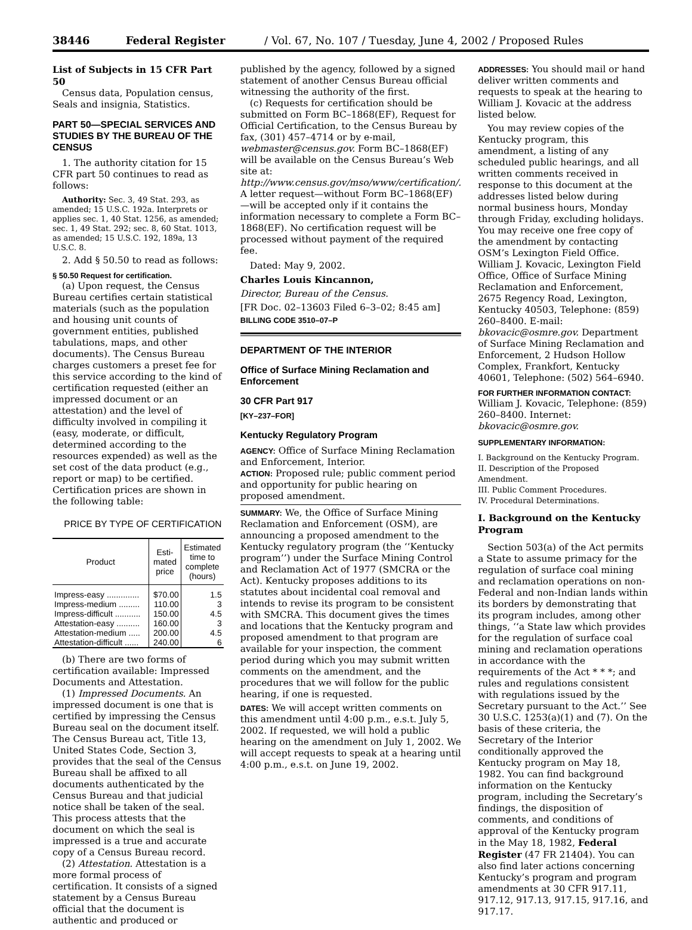38446 Federal Register / Vol. 67, No. 107 / Tuesday, June 4, 2002 / Proposed Rules
List of Subjects in 15 CFR Part 50
Census data, Population census, Seals and insignia, Statistics.
PART 50—SPECIAL SERVICES AND STUDIES BY THE BUREAU OF THE CENSUS
1. The authority citation for 15 CFR part 50 continues to read as follows:
Authority: Sec. 3, 49 Stat. 293, as amended; 15 U.S.C. 192a. Interprets or applies sec. 1, 40 Stat. 1256, as amended; sec. 1, 49 Stat. 292; sec. 8, 60 Stat. 1013, as amended; 15 U.S.C. 192, 189a, 13 U.S.C. 8.
2. Add § 50.50 to read as follows:
§ 50.50 Request for certification.
(a) Upon request, the Census Bureau certifies certain statistical materials (such as the population and housing unit counts of government entities, published tabulations, maps, and other documents). The Census Bureau charges customers a preset fee for this service according to the kind of certification requested (either an impressed document or an attestation) and the level of difficulty involved in compiling it (easy, moderate, or difficult, determined according to the resources expended) as well as the set cost of the data product (e.g., report or map) to be certified. Certification prices are shown in the following table:
PRICE BY TYPE OF CERTIFICATION
| Product | Esti- mated price | Estimated time to complete (hours) |
| --- | --- | --- |
| Impress-easy .............. | $70.00 | 1.5 |
| Impress-medium ......... | 110.00 | 3 |
| Impress-difficult ........... | 150.00 | 4.5 |
| Attestation-easy .......... | 160.00 | 3 |
| Attestation-medium ..... | 200.00 | 4.5 |
| Attestation-difficult ...... | 240.00 | 6 |
(b) There are two forms of certification available: Impressed Documents and Attestation.
(1) Impressed Documents. An impressed document is one that is certified by impressing the Census Bureau seal on the document itself. The Census Bureau act, Title 13, United States Code, Section 3, provides that the seal of the Census Bureau shall be affixed to all documents authenticated by the Census Bureau and that judicial notice shall be taken of the seal. This process attests that the document on which the seal is impressed is a true and accurate copy of a Census Bureau record.
(2) Attestation. Attestation is a more formal process of certification. It consists of a signed statement by a Census Bureau official that the document is authentic and produced or
published by the agency, followed by a signed statement of another Census Bureau official witnessing the authority of the first.
(c) Requests for certification should be submitted on Form BC–1868(EF), Request for Official Certification, to the Census Bureau by fax, (301) 457–4714 or by e-mail, webmaster@census.gov. Form BC–1868(EF) will be available on the Census Bureau’s Web site at: http://www.census.gov/mso/www/certification/. A letter request—without Form BC–1868(EF)—will be accepted only if it contains the information necessary to complete a Form BC–1868(EF). No certification request will be processed without payment of the required fee.
Dated: May 9, 2002.
Charles Louis Kincannon,
Director, Bureau of the Census.
[FR Doc. 02–13603 Filed 6–3–02; 8:45 am]
BILLING CODE 3510–07–P
DEPARTMENT OF THE INTERIOR
Office of Surface Mining Reclamation and Enforcement
30 CFR Part 917
[KY–237–FOR]
Kentucky Regulatory Program
AGENCY: Office of Surface Mining Reclamation and Enforcement, Interior.
ACTION: Proposed rule; public comment period and opportunity for public hearing on proposed amendment.
SUMMARY: We, the Office of Surface Mining Reclamation and Enforcement (OSM), are announcing a proposed amendment to the Kentucky regulatory program (the ‘‘Kentucky program’’) under the Surface Mining Control and Reclamation Act of 1977 (SMCRA or the Act). Kentucky proposes additions to its statutes about incidental coal removal and intends to revise its program to be consistent with SMCRA. This document gives the times and locations that the Kentucky program and proposed amendment to that program are available for your inspection, the comment period during which you may submit written comments on the amendment, and the procedures that we will follow for the public hearing, if one is requested.
DATES: We will accept written comments on this amendment until 4:00 p.m., e.s.t. July 5, 2002. If requested, we will hold a public hearing on the amendment on July 1, 2002. We will accept requests to speak at a hearing until 4:00 p.m., e.s.t. on June 19, 2002.
ADDRESSES: You should mail or hand deliver written comments and requests to speak at the hearing to William J. Kovacic at the address listed below.
You may review copies of the Kentucky program, this amendment, a listing of any scheduled public hearings, and all written comments received in response to this document at the addresses listed below during normal business hours, Monday through Friday, excluding holidays. You may receive one free copy of the amendment by contacting OSM’s Lexington Field Office. William J. Kovacic, Lexington Field Office, Office of Surface Mining Reclamation and Enforcement, 2675 Regency Road, Lexington, Kentucky 40503, Telephone: (859) 260–8400. E-mail: bkovacic@osmre.gov. Department of Surface Mining Reclamation and Enforcement, 2 Hudson Hollow Complex, Frankfort, Kentucky 40601, Telephone: (502) 564–6940.
FOR FURTHER INFORMATION CONTACT:
William J. Kovacic, Telephone: (859) 260–8400. Internet: bkovacic@osmre.gov.
SUPPLEMENTARY INFORMATION:
I. Background on the Kentucky Program.
II. Description of the Proposed Amendment.
III. Public Comment Procedures.
IV. Procedural Determinations.
I. Background on the Kentucky Program
Section 503(a) of the Act permits a State to assume primacy for the regulation of surface coal mining and reclamation operations on non-Federal and non-Indian lands within its borders by demonstrating that its program includes, among other things, ‘‘a State law which provides for the regulation of surface coal mining and reclamation operations in accordance with the requirements of the Act * * *; and rules and regulations consistent with regulations issued by the Secretary pursuant to the Act.’’ See 30 U.S.C. 1253(a)(1) and (7). On the basis of these criteria, the Secretary of the Interior conditionally approved the Kentucky program on May 18, 1982. You can find background information on the Kentucky program, including the Secretary’s findings, the disposition of comments, and conditions of approval of the Kentucky program in the May 18, 1982, Federal Register (47 FR 21404). You can also find later actions concerning Kentucky’s program and program amendments at 30 CFR 917.11, 917.12, 917.13, 917.15, 917.16, and 917.17.